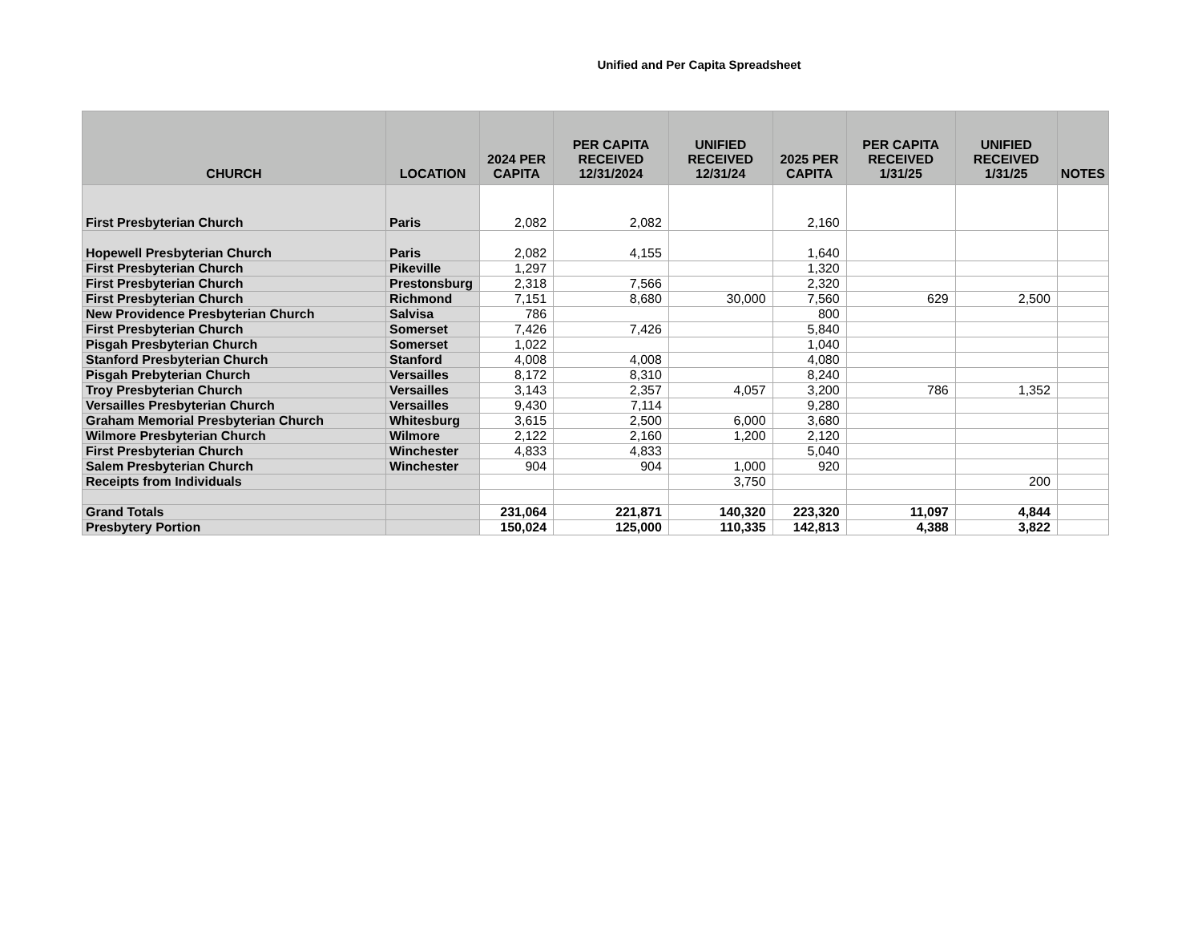Unified and Per Capita Spreadsheet
| CHURCH | LOCATION | 2024 PER CAPITA | PER CAPITA RECEIVED 12/31/2024 | UNIFIED RECEIVED 12/31/24 | 2025 PER CAPITA | PER CAPITA RECEIVED 1/31/25 | UNIFIED RECEIVED 1/31/25 | NOTES |
| --- | --- | --- | --- | --- | --- | --- | --- | --- |
| First Presbyterian Church | Paris | 2,082 | 2,082 | | 2,160 | | | |
| Hopewell Presbyterian Church | Paris | 2,082 | 4,155 | | 1,640 | | | |
| First Presbyterian Church | Pikeville | 1,297 | | | 1,320 | | | |
| First Presbyterian Church | Prestonsburg | 2,318 | 7,566 | | 2,320 | | | |
| First Presbyterian Church | Richmond | 7,151 | 8,680 | 30,000 | 7,560 | 629 | 2,500 | |
| New Providence Presbyterian Church | Salvisa | 786 | | | 800 | | | |
| First Presbyterian Church | Somerset | 7,426 | 7,426 | | 5,840 | | | |
| Pisgah Presbyterian Church | Somerset | 1,022 | | | 1,040 | | | |
| Stanford Presbyterian Church | Stanford | 4,008 | 4,008 | | 4,080 | | | |
| Pisgah Prebyterian Church | Versailles | 8,172 | 8,310 | | 8,240 | | | |
| Troy Presbyterian Church | Versailles | 3,143 | 2,357 | 4,057 | 3,200 | 786 | 1,352 | |
| Versailles Presbyterian Church | Versailles | 9,430 | 7,114 | | 9,280 | | | |
| Graham Memorial Presbyterian Church | Whitesburg | 3,615 | 2,500 | 6,000 | 3,680 | | | |
| Wilmore Presbyterian Church | Wilmore | 2,122 | 2,160 | 1,200 | 2,120 | | | |
| First Presbyterian Church | Winchester | 4,833 | 4,833 | | 5,040 | | | |
| Salem Presbyterian Church | Winchester | 904 | 904 | 1,000 | 920 | | | |
| Receipts from Individuals | | | | 3,750 | | | 200 | |
| Grand Totals | | 231,064 | 221,871 | 140,320 | 223,320 | 11,097 | 4,844 | |
| Presbytery Portion | | 150,024 | 125,000 | 110,335 | 142,813 | 4,388 | 3,822 | |